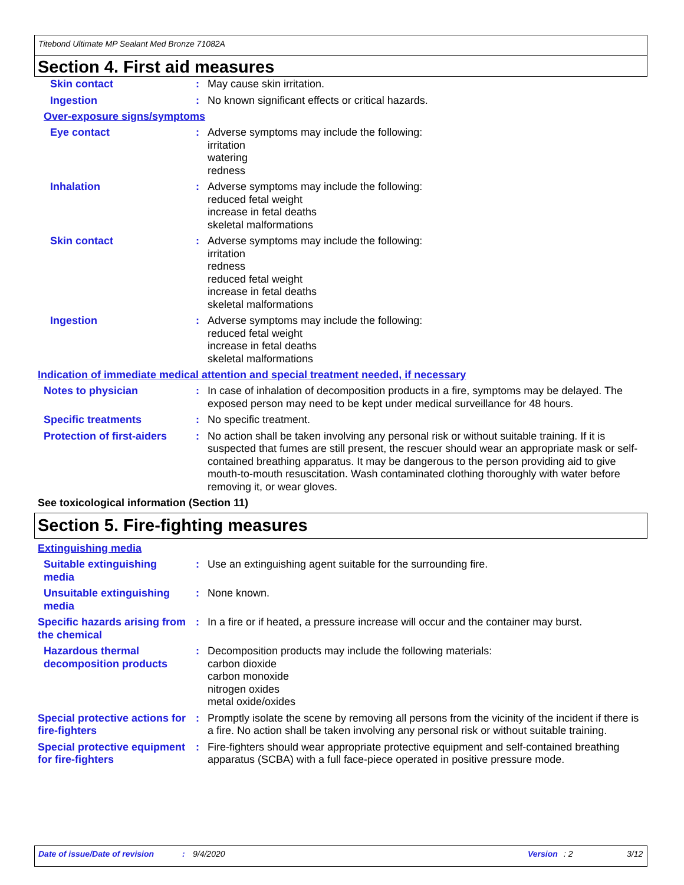Titebond Ultimate MP Sealant Med Bronze 71082A
Section 4. First aid measures
Skin contact : May cause skin irritation.
Ingestion : No known significant effects or critical hazards.
Over-exposure signs/symptoms
Eye contact : Adverse symptoms may include the following:
irritation
watering
redness
Inhalation : Adverse symptoms may include the following:
reduced fetal weight
increase in fetal deaths
skeletal malformations
Skin contact : Adverse symptoms may include the following:
irritation
redness
reduced fetal weight
increase in fetal deaths
skeletal malformations
Ingestion : Adverse symptoms may include the following:
reduced fetal weight
increase in fetal deaths
skeletal malformations
Indication of immediate medical attention and special treatment needed, if necessary
Notes to physician : In case of inhalation of decomposition products in a fire, symptoms may be delayed. The exposed person may need to be kept under medical surveillance for 48 hours.
Specific treatments : No specific treatment.
Protection of first-aiders
: No action shall be taken involving any personal risk or without suitable training. If it is suspected that fumes are still present, the rescuer should wear an appropriate mask or self-contained breathing apparatus. It may be dangerous to the person providing aid to give mouth-to-mouth resuscitation. Wash contaminated clothing thoroughly with water before removing it, or wear gloves.
See toxicological information (Section 11)
Section 5. Fire-fighting measures
Extinguishing media
Suitable extinguishing media
: Use an extinguishing agent suitable for the surrounding fire.
Unsuitable extinguishing media
: None known.
Specific hazards arising from the chemical
: In a fire or if heated, a pressure increase will occur and the container may burst.
Hazardous thermal decomposition products
: Decomposition products may include the following materials:
carbon dioxide
carbon monoxide
nitrogen oxides
metal oxide/oxides
Special protective actions for fire-fighters
: Promptly isolate the scene by removing all persons from the vicinity of the incident if there is a fire. No action shall be taken involving any personal risk or without suitable training.
Special protective equipment for fire-fighters
: Fire-fighters should wear appropriate protective equipment and self-contained breathing apparatus (SCBA) with a full face-piece operated in positive pressure mode.
Date of issue/Date of revision : 9/4/2020 Version : 2 3/12